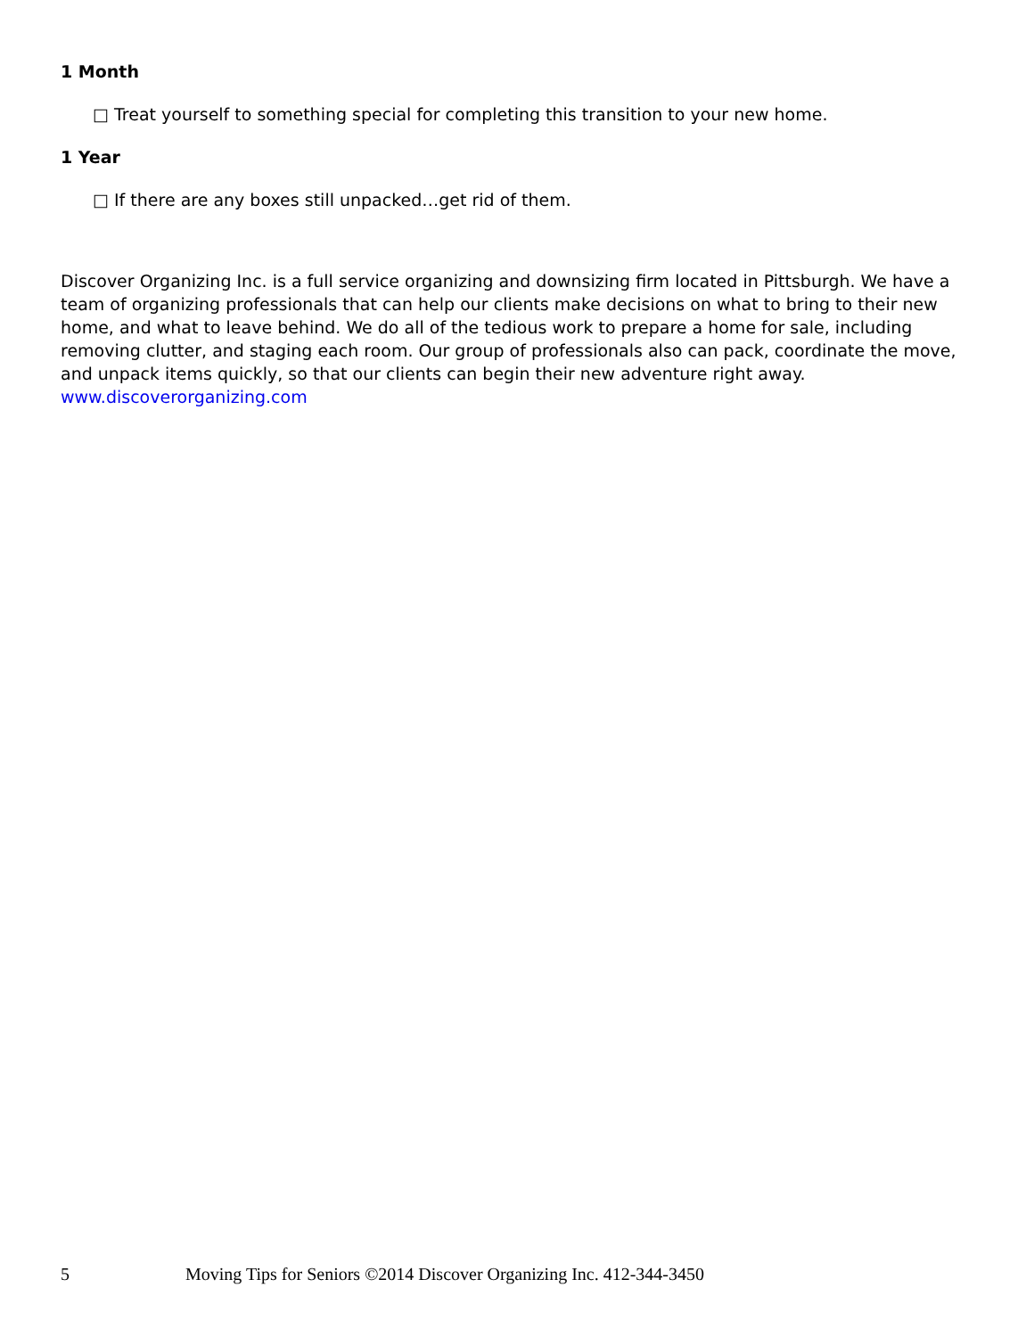1 Month
□ Treat yourself to something special for completing this transition to your new home.
1 Year
□ If there are any boxes still unpacked…get rid of them.
Discover Organizing Inc. is a full service organizing and downsizing firm located in Pittsburgh. We have a team of organizing professionals that can help our clients make decisions on what to bring to their new home, and what to leave behind. We do all of the tedious work to prepare a home for sale, including removing clutter, and staging each room. Our group of professionals also can pack, coordinate the move, and unpack items quickly, so that our clients can begin their new adventure right away.
www.discoverorganizing.com
5 Moving Tips for Seniors ©2014 Discover Organizing Inc. 412-344-3450